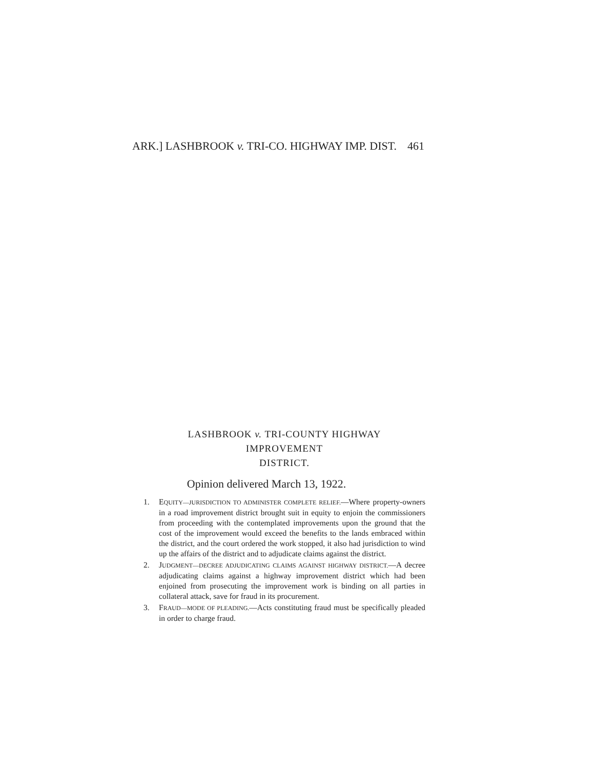ARK.] LASHBROOK v. TRI-CO. HIGHWAY IMP. DIST. 461
LASHBROOK v. TRI-COUNTY HIGHWAY IMPROVEMENT
DISTRICT.
Opinion delivered March 13, 1922.
1. EQUITY—JURISDICTION TO ADMINISTER COMPLETE RELIEF.—Where property-owners in a road improvement district brought suit in equity to enjoin the commissioners from proceeding with the contemplated improvements upon the ground that the cost of the improvement would exceed the benefits to the lands embraced within the district, and the court ordered the work stopped, it also had jurisdiction to wind up the affairs of the district and to adjudicate claims against the district.
2. JUDGMENT—DECREE ADJUDICATING CLAIMS AGAINST HIGHWAY DISTRICT.—A decree adjudicating claims against a highway improvement district which had been enjoined from prosecuting the improvement work is binding on all parties in collateral attack, save for fraud in its procurement.
3. FRAUD—MODE OF PLEADING.—Acts constituting fraud must be specifically pleaded in order to charge fraud.